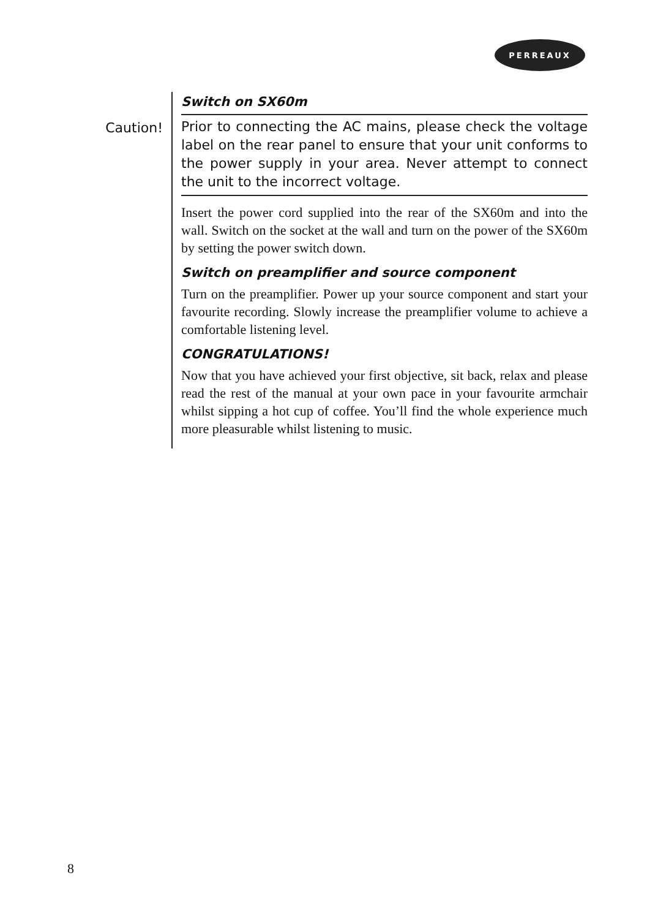PERREAUX
Caution!
Switch on SX60m
Prior to connecting the AC mains, please check the voltage label on the rear panel to ensure that your unit conforms to the power supply in your area. Never attempt to connect the unit to the incorrect voltage.
Insert the power cord supplied into the rear of the SX60m and into the wall. Switch on the socket at the wall and turn on the power of the SX60m by setting the power switch down.
Switch on preamplifier and source component
Turn on the preamplifier. Power up your source component and start your favourite recording. Slowly increase the preamplifier volume to achieve a comfortable listening level.
CONGRATULATIONS!
Now that you have achieved your first objective, sit back, relax and please read the rest of the manual at your own pace in your favourite armchair whilst sipping a hot cup of coffee. You’ll find the whole experience much more pleasurable whilst listening to music.
8